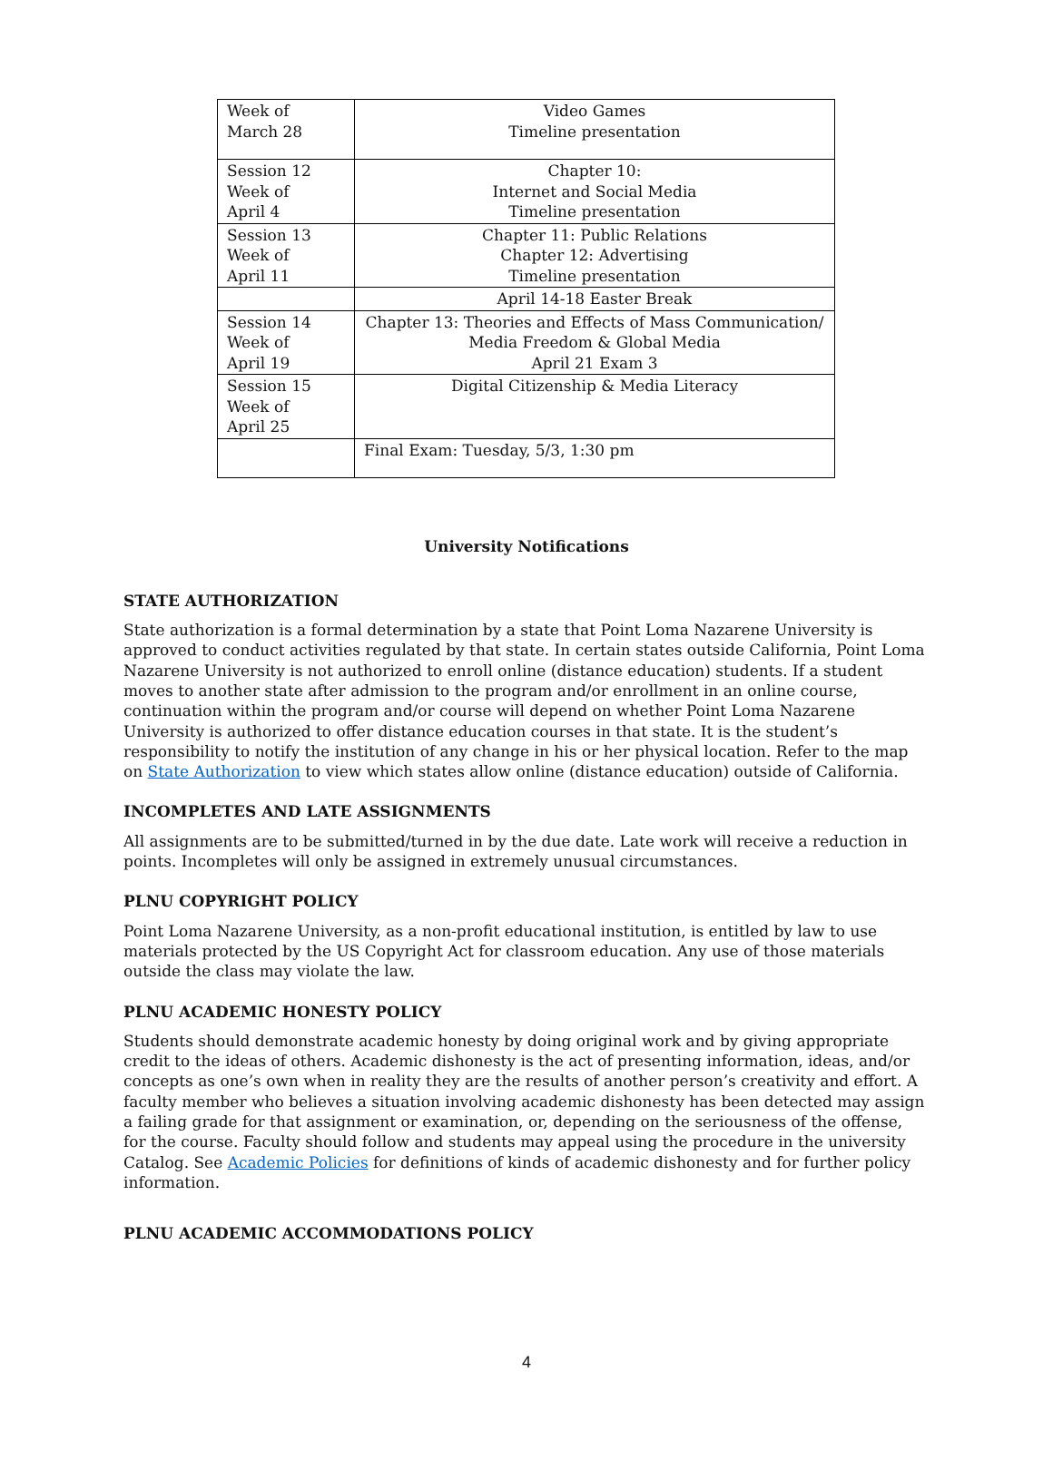| Week of March 28 | Video Games Timeline presentation |
| Session 12 Week of April 4 | Chapter 10: Internet and Social Media Timeline presentation |
| Session 13 Week of April 11 | Chapter 11: Public Relations Chapter 12: Advertising Timeline presentation |
| | April 14-18 Easter Break |
| Session 14 Week of April 19 | Chapter 13: Theories and Effects of Mass Communication/ Media Freedom & Global Media April 21 Exam 3 |
| Session 15 Week of April 25 | Digital Citizenship & Media Literacy |
| | Final Exam: Tuesday, 5/3, 1:30 pm |
University Notifications
STATE AUTHORIZATION
State authorization is a formal determination by a state that Point Loma Nazarene University is approved to conduct activities regulated by that state. In certain states outside California, Point Loma Nazarene University is not authorized to enroll online (distance education) students. If a student moves to another state after admission to the program and/or enrollment in an online course, continuation within the program and/or course will depend on whether Point Loma Nazarene University is authorized to offer distance education courses in that state. It is the student’s responsibility to notify the institution of any change in his or her physical location. Refer to the map on State Authorization to view which states allow online (distance education) outside of California.
INCOMPLETES AND LATE ASSIGNMENTS
All assignments are to be submitted/turned in by the due date. Late work will receive a reduction in points. Incompletes will only be assigned in extremely unusual circumstances.
PLNU COPYRIGHT POLICY
Point Loma Nazarene University, as a non-profit educational institution, is entitled by law to use materials protected by the US Copyright Act for classroom education. Any use of those materials outside the class may violate the law.
PLNU ACADEMIC HONESTY POLICY
Students should demonstrate academic honesty by doing original work and by giving appropriate credit to the ideas of others. Academic dishonesty is the act of presenting information, ideas, and/or concepts as one’s own when in reality they are the results of another person’s creativity and effort. A faculty member who believes a situation involving academic dishonesty has been detected may assign a failing grade for that assignment or examination, or, depending on the seriousness of the offense, for the course. Faculty should follow and students may appeal using the procedure in the university Catalog. See Academic Policies for definitions of kinds of academic dishonesty and for further policy information.
PLNU ACADEMIC ACCOMMODATIONS POLICY
4